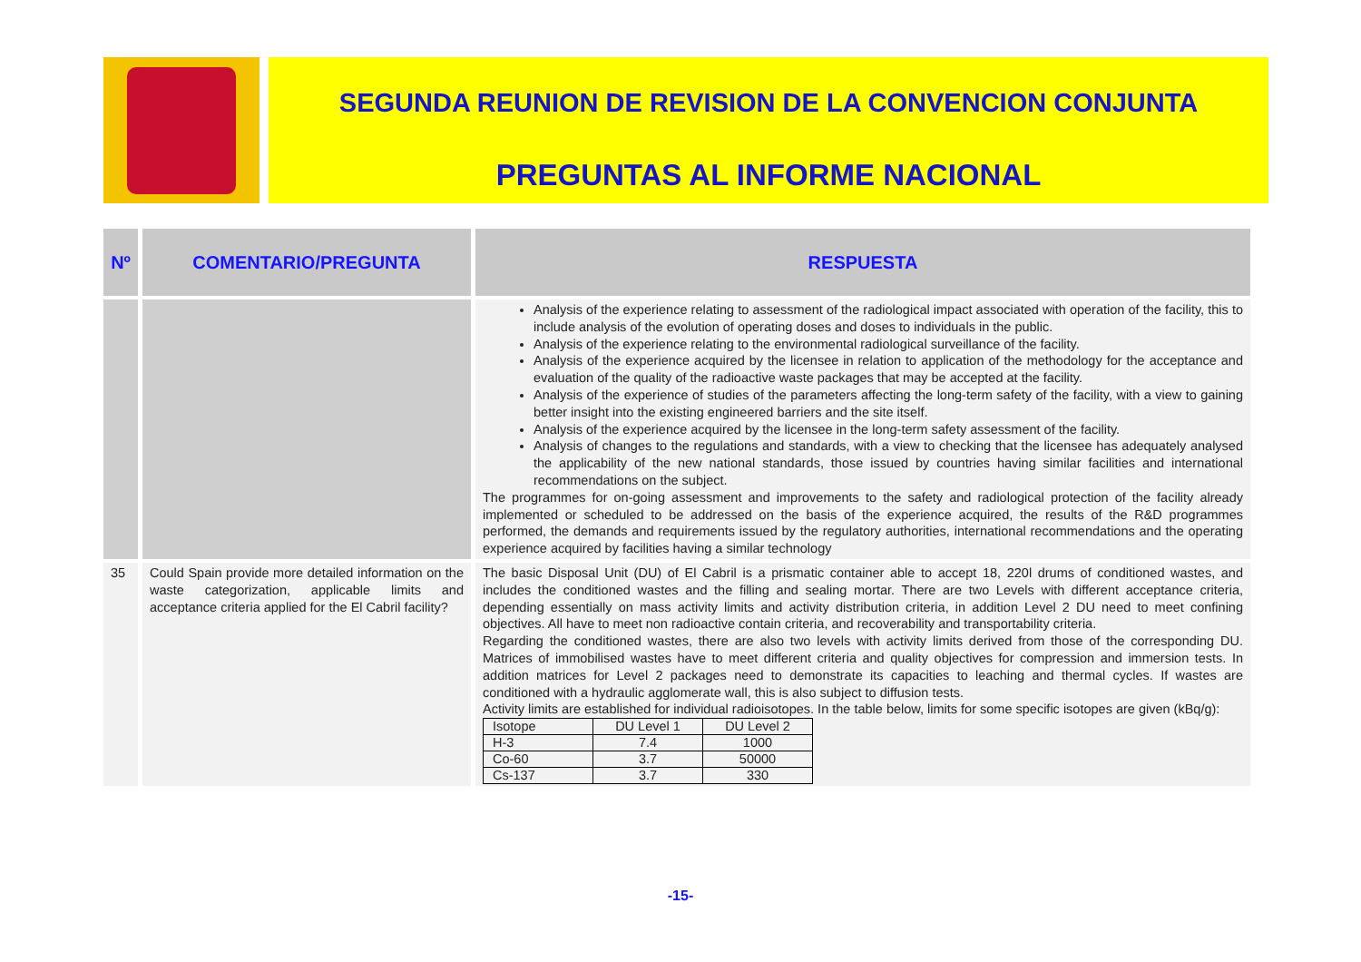SEGUNDA REUNION DE REVISION DE LA CONVENCION CONJUNTA
PREGUNTAS AL INFORME NACIONAL
| Nº | COMENTARIO/PREGUNTA | RESPUESTA |
| --- | --- | --- |
| | | Analysis of the experience relating to assessment of the radiological impact associated with operation of the facility, this to include analysis of the evolution of operating doses and doses to individuals in the public. Analysis of the experience relating to the environmental radiological surveillance of the facility. Analysis of the experience acquired by the licensee in relation to application of the methodology for the acceptance and evaluation of the quality of the radioactive waste packages that may be accepted at the facility. Analysis of the experience of studies of the parameters affecting the long-term safety of the facility, with a view to gaining better insight into the existing engineered barriers and the site itself. Analysis of the experience acquired by the licensee in the long-term safety assessment of the facility. Analysis of changes to the regulations and standards, with a view to checking that the licensee has adequately analysed the applicability of the new national standards, those issued by countries having similar facilities and international recommendations on the subject. The programmes for on-going assessment and improvements to the safety and radiological protection of the facility already implemented or scheduled to be addressed on the basis of the experience acquired, the results of the R&D programmes performed, the demands and requirements issued by the regulatory authorities, international recommendations and the operating experience acquired by facilities having a similar technology |
| 35 | Could Spain provide more detailed information on the waste categorization, applicable limits and acceptance criteria applied for the El Cabril facility? | The basic Disposal Unit (DU) of El Cabril is a prismatic container able to accept 18, 220l drums of conditioned wastes, and includes the conditioned wastes and the filling and sealing mortar. There are two Levels with different acceptance criteria, depending essentially on mass activity limits and activity distribution criteria, in addition Level 2 DU need to meet confining objectives. All have to meet non radioactive contain criteria, and recoverability and transportability criteria. Regarding the conditioned wastes, there are also two levels with activity limits derived from those of the corresponding DU. Matrices of immobilised wastes have to meet different criteria and quality objectives for compression and immersion tests. In addition matrices for Level 2 packages need to demonstrate its capacities to leaching and thermal cycles. If wastes are conditioned with a hydraulic agglomerate wall, this is also subject to diffusion tests. Activity limits are established for individual radioisotopes. In the table below, limits for some specific isotopes are given (kBq/g): / Isotope / DU Level 1 / DU Level 2 / / H-3 / 7.4 / 1000 / / Co-60 / 3.7 / 50000 / / Cs-137 / 3.7 / 330 / |
-15-